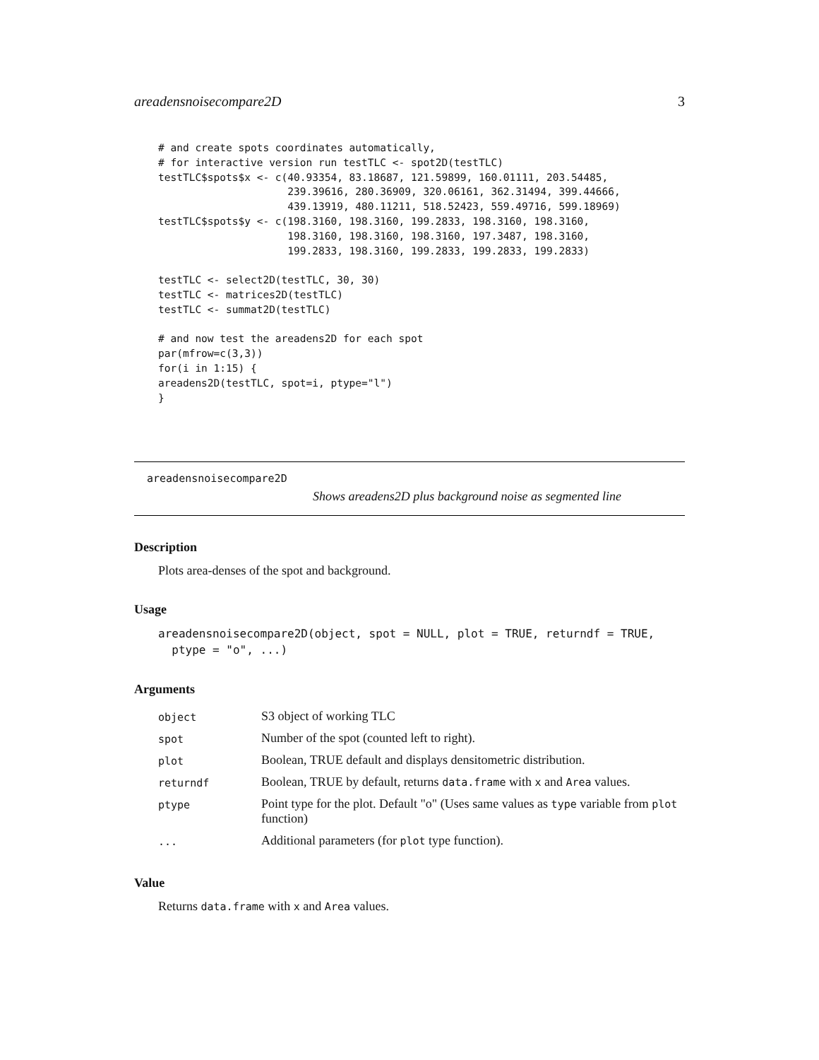areadensnoisecompare2D 3
# and create spots coordinates automatically,
# for interactive version run testTLC <- spot2D(testTLC)
testTLC$spots$x <- c(40.93354, 83.18687, 121.59899, 160.01111, 203.54485,
                     239.39616, 280.36909, 320.06161, 362.31494, 399.44666,
                     439.13919, 480.11211, 518.52423, 559.49716, 599.18969)
testTLC$spots$y <- c(198.3160, 198.3160, 199.2833, 198.3160, 198.3160,
                     198.3160, 198.3160, 198.3160, 197.3487, 198.3160,
                     199.2833, 198.3160, 199.2833, 199.2833, 199.2833)

testTLC <- select2D(testTLC, 30, 30)
testTLC <- matrices2D(testTLC)
testTLC <- summat2D(testTLC)

# and now test the areadens2D for each spot
par(mfrow=c(3,3))
for(i in 1:15) {
areadens2D(testTLC, spot=i, ptype="l")
}
areadensnoisecompare2D
Shows areadens2D plus background noise as segmented line
Description
Plots area-denses of the spot and background.
Usage
areadensnoisecompare2D(object, spot = NULL, plot = TRUE, returndf = TRUE,
  ptype = "o", ...)
Arguments
| object | S3 object of working TLC |
| spot | Number of the spot (counted left to right). |
| plot | Boolean, TRUE default and displays densitometric distribution. |
| returndf | Boolean, TRUE by default, returns data.frame with x and Area values. |
| ptype | Point type for the plot. Default "o" (Uses same values as type variable from plot function) |
| ... | Additional parameters (for plot type function). |
Value
Returns data.frame with x and Area values.